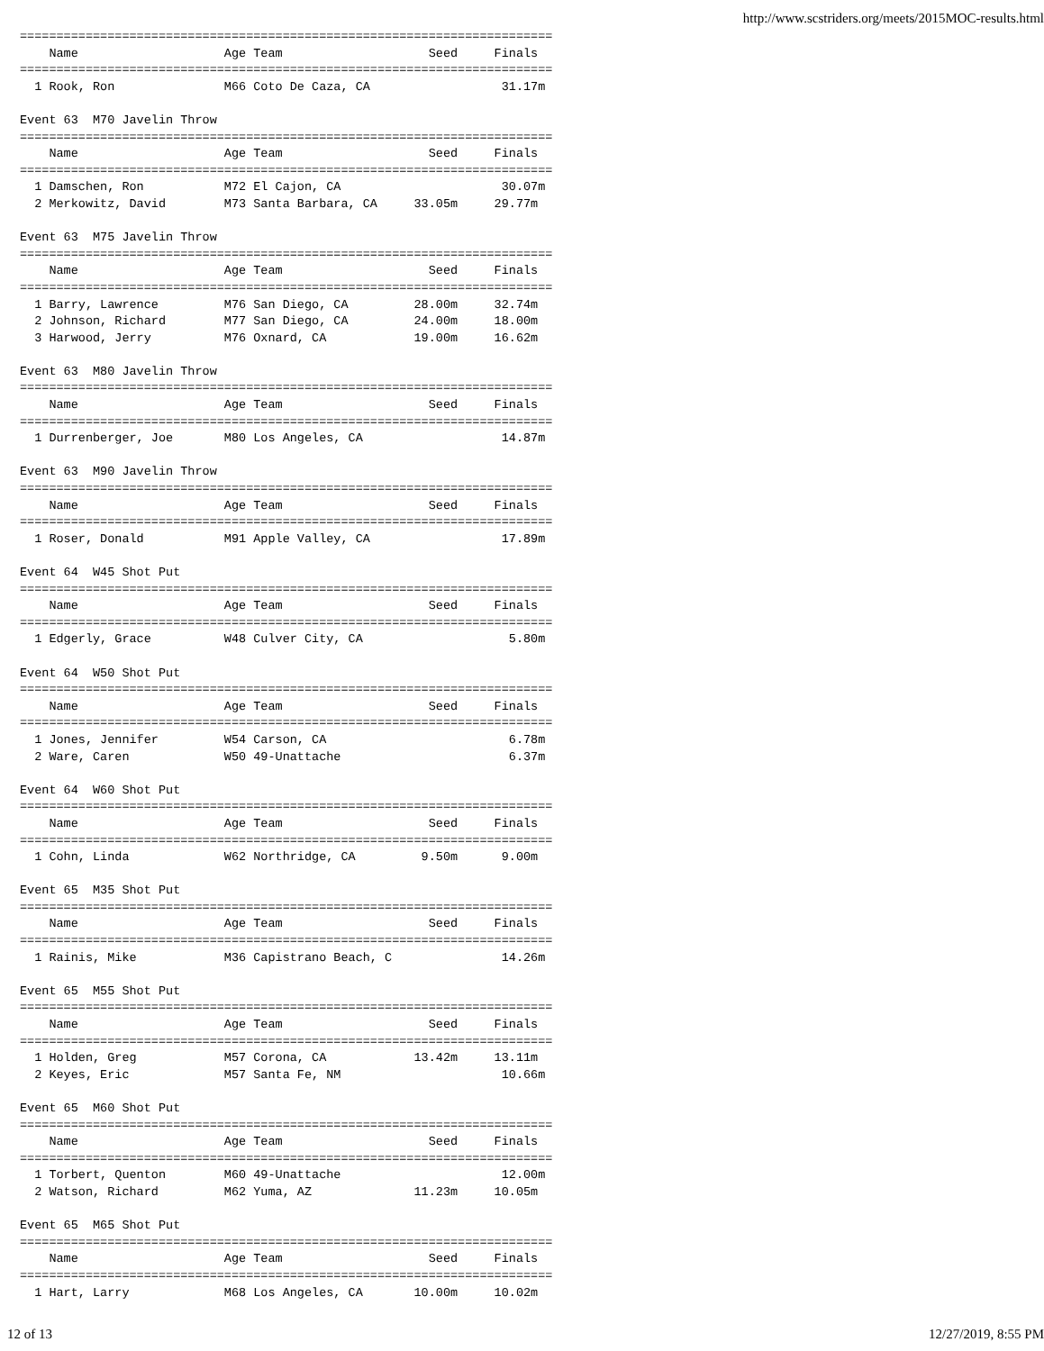http://www.scstriders.org/meets/2015MOC-results.html
=========================================================================
    Name                    Age Team                    Seed     Finals
=========================================================================
  1 Rook, Ron               M66 Coto De Caza, CA                  31.17m

Event 63  M70 Javelin Throw
=========================================================================
    Name                    Age Team                    Seed     Finals
=========================================================================
  1 Damschen, Ron           M72 El Cajon, CA                      30.07m
  2 Merkowitz, David        M73 Santa Barbara, CA     33.05m     29.77m

Event 63  M75 Javelin Throw
=========================================================================
    Name                    Age Team                    Seed     Finals
=========================================================================
  1 Barry, Lawrence         M76 San Diego, CA         28.00m     32.74m
  2 Johnson, Richard        M77 San Diego, CA         24.00m     18.00m
  3 Harwood, Jerry          M76 Oxnard, CA            19.00m     16.62m

Event 63  M80 Javelin Throw
=========================================================================
    Name                    Age Team                    Seed     Finals
=========================================================================
  1 Durrenberger, Joe       M80 Los Angeles, CA                   14.87m

Event 63  M90 Javelin Throw
=========================================================================
    Name                    Age Team                    Seed     Finals
=========================================================================
  1 Roser, Donald           M91 Apple Valley, CA                  17.89m

Event 64  W45 Shot Put
=========================================================================
    Name                    Age Team                    Seed     Finals
=========================================================================
  1 Edgerly, Grace          W48 Culver City, CA                    5.80m

Event 64  W50 Shot Put
=========================================================================
    Name                    Age Team                    Seed     Finals
=========================================================================
  1 Jones, Jennifer         W54 Carson, CA                         6.78m
  2 Ware, Caren             W50 49-Unattache                       6.37m

Event 64  W60 Shot Put
=========================================================================
    Name                    Age Team                    Seed     Finals
=========================================================================
  1 Cohn, Linda             W62 Northridge, CA         9.50m      9.00m

Event 65  M35 Shot Put
=========================================================================
    Name                    Age Team                    Seed     Finals
=========================================================================
  1 Rainis, Mike            M36 Capistrano Beach, C               14.26m

Event 65  M55 Shot Put
=========================================================================
    Name                    Age Team                    Seed     Finals
=========================================================================
  1 Holden, Greg            M57 Corona, CA            13.42m     13.11m
  2 Keyes, Eric             M57 Santa Fe, NM                      10.66m

Event 65  M60 Shot Put
=========================================================================
    Name                    Age Team                    Seed     Finals
=========================================================================
  1 Torbert, Quenton        M60 49-Unattache                      12.00m
  2 Watson, Richard         M62 Yuma, AZ              11.23m     10.05m

Event 65  M65 Shot Put
=========================================================================
    Name                    Age Team                    Seed     Finals
=========================================================================
  1 Hart, Larry             M68 Los Angeles, CA       10.00m     10.02m
12 of 13 12/27/2019, 8:55 PM